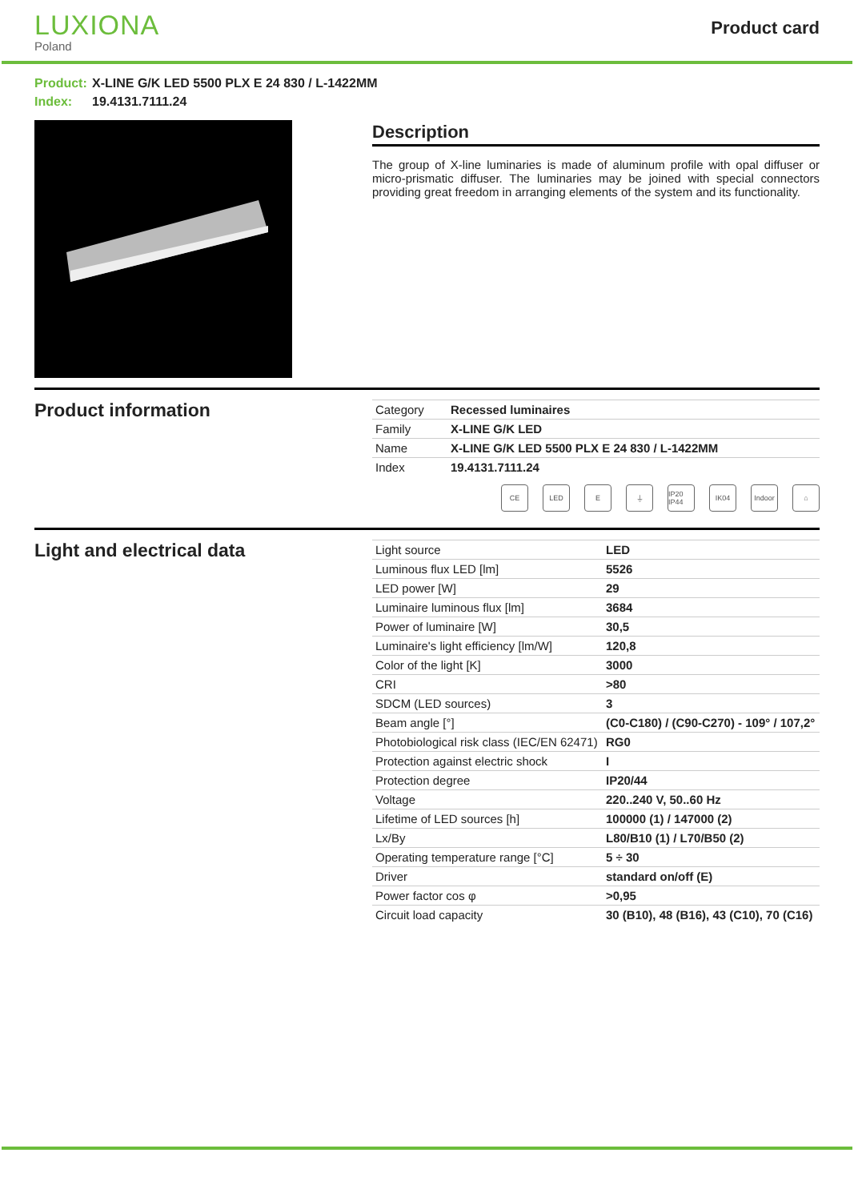LUXIONA
Poland
Product card
Product: X-LINE G/K LED 5500 PLX E 24 830 / L-1422MM
Index: 19.4131.7111.24
Description
The group of X-line luminaries is made of aluminum profile with opal diffuser or micro-prismatic diffuser. The luminaries may be joined with special connectors providing great freedom in arranging elements of the system and its functionality.
Product information
| Category | Recessed luminaires |
| Family | X-LINE G/K LED |
| Name | X-LINE G/K LED 5500 PLX E 24 830 / L-1422MM |
| Index | 19.4131.7111.24 |
CE LED E ⏚ IP20 IP44 IK04 Indoor ⌂
Light and electrical data
| Light source | LED |
| Luminous flux LED [lm] | 5526 |
| LED power [W] | 29 |
| Luminaire luminous flux [lm] | 3684 |
| Power of luminaire [W] | 30,5 |
| Luminaire's light efficiency [lm/W] | 120,8 |
| Color of the light [K] | 3000 |
| CRI | >80 |
| SDCM (LED sources) | 3 |
| Beam angle [°] | (C0-C180) / (C90-C270) - 109° / 107,2° |
| Photobiological risk class (IEC/EN 62471) | RG0 |
| Protection against electric shock | I |
| Protection degree | IP20/44 |
| Voltage | 220..240 V, 50..60 Hz |
| Lifetime of LED sources [h] | 100000 (1) / 147000 (2) |
| Lx/By | L80/B10 (1) / L70/B50 (2) |
| Operating temperature range [°C] | 5 ÷ 30 |
| Driver | standard on/off (E) |
| Power factor cos φ | >0,95 |
| Circuit load capacity | 30 (B10), 48 (B16), 43 (C10), 70 (C16) |